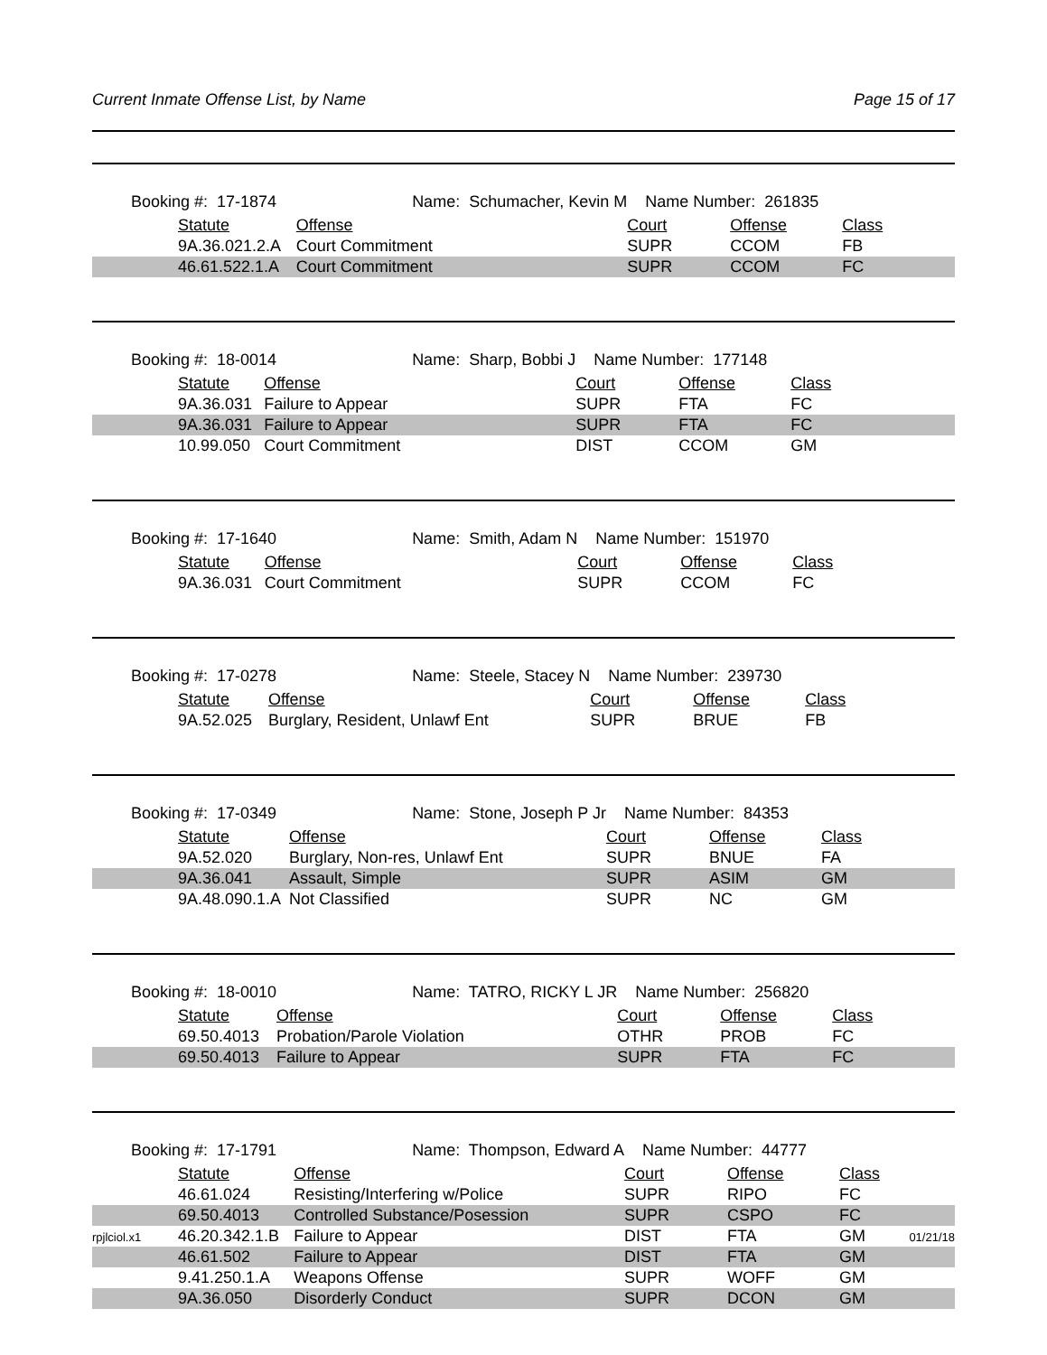Current Inmate Offense List, by Name Page 15 of 17
| | Booking #: 17-1874 Name: Schumacher, Kevin M | | Name Number: 261835 | | |
| | Statute | Offense | Court | Offense | Class |
| | 9A.36.021.2.A | Court Commitment | SUPR | CCOM | FB |
| | 46.61.522.1.A | Court Commitment | SUPR | CCOM | FC |
| | Booking #: 18-0014 Name: Sharp, Bobbi J | | Name Number: 177148 | | |
| | Statute | Offense | Court | Offense | Class |
| | 9A.36.031 | Failure to Appear | SUPR | FTA | FC |
| | 9A.36.031 | Failure to Appear | SUPR | FTA | FC |
| | 10.99.050 | Court Commitment | DIST | CCOM | GM |
| | Booking #: 17-1640 Name: Smith, Adam N | | Name Number: 151970 | | |
| | Statute | Offense | Court | Offense | Class |
| | 9A.36.031 | Court Commitment | SUPR | CCOM | FC |
| | Booking #: 17-0278 Name: Steele, Stacey N | | Name Number: 239730 | | |
| | Statute | Offense | Court | Offense | Class |
| | 9A.52.025 | Burglary, Resident, Unlawf Ent | SUPR | BRUE | FB |
| | Booking #: 17-0349 Name: Stone, Joseph P Jr | | Name Number: 84353 | | |
| | Statute | Offense | Court | Offense | Class |
| | 9A.52.020 | Burglary, Non-res, Unlawf Ent | SUPR | BNUE | FA |
| | 9A.36.041 | Assault, Simple | SUPR | ASIM | GM |
| | 9A.48.090.1.A | Not Classified | SUPR | NC | GM |
| | Booking #: 18-0010 Name: TATRO, RICKY L JR | | Name Number: 256820 | | |
| | Statute | Offense | Court | Offense | Class |
| | 69.50.4013 | Probation/Parole Violation | OTHR | PROB | FC |
| | 69.50.4013 | Failure to Appear | SUPR | FTA | FC |
| | Booking #: 17-1791 Name: Thompson, Edward A | | Name Number: 44777 | | |
| | Statute | Offense | Court | Offense | Class |
| | 46.61.024 | Resisting/Interfering w/Police | SUPR | RIPO | FC |
| | 69.50.4013 | Controlled Substance/Posession | SUPR | CSPO | FC |
| | 46.20.342.1.B | Failure to Appear | DIST | FTA | GM |
| | 46.61.502 | Failure to Appear | DIST | FTA | GM |
| | 9.41.250.1.A | Weapons Offense | SUPR | WOFF | GM |
| | 9A.36.050 | Disorderly Conduct | SUPR | DCON | GM |
rpjlciol.x1 01/21/18